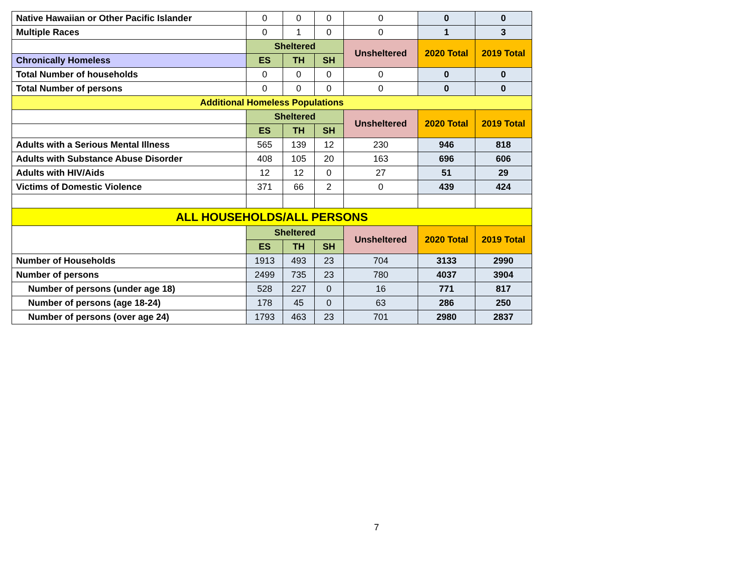| Native Hawaiian or Other Pacific Islander | 0 | 0 | 0 | 0 | 0 | 0 |
| Multiple Races | 0 | 1 | 0 | 0 | 1 | 3 |
| | Sheltered | | | Unsheltered | 2020 Total | 2019 Total |
| Chronically Homeless | ES | TH | SH | | | |
| Total Number of households | 0 | 0 | 0 | 0 | 0 | 0 |
| Total Number of persons | 0 | 0 | 0 | 0 | 0 | 0 |
| Additional Homeless Populations | | | | | | |
| | Sheltered | | | Unsheltered | 2020 Total | 2019 Total |
| | ES | TH | SH | | | |
| Adults with a Serious Mental Illness | 565 | 139 | 12 | 230 | 946 | 818 |
| Adults with Substance Abuse Disorder | 408 | 105 | 20 | 163 | 696 | 606 |
| Adults with HIV/Aids | 12 | 12 | 0 | 27 | 51 | 29 |
| Victims of Domestic Violence | 371 | 66 | 2 | 0 | 439 | 424 |
| ALL HOUSEHOLDS/ALL PERSONS | | | | | | |
| | Sheltered | | | Unsheltered | 2020 Total | 2019 Total |
| | ES | TH | SH | | | |
| Number of Households | 1913 | 493 | 23 | 704 | 3133 | 2990 |
| Number of persons | 2499 | 735 | 23 | 780 | 4037 | 3904 |
| Number of persons (under age 18) | 528 | 227 | 0 | 16 | 771 | 817 |
| Number of persons (age 18-24) | 178 | 45 | 0 | 63 | 286 | 250 |
| Number of persons (over age 24) | 1793 | 463 | 23 | 701 | 2980 | 2837 |
7